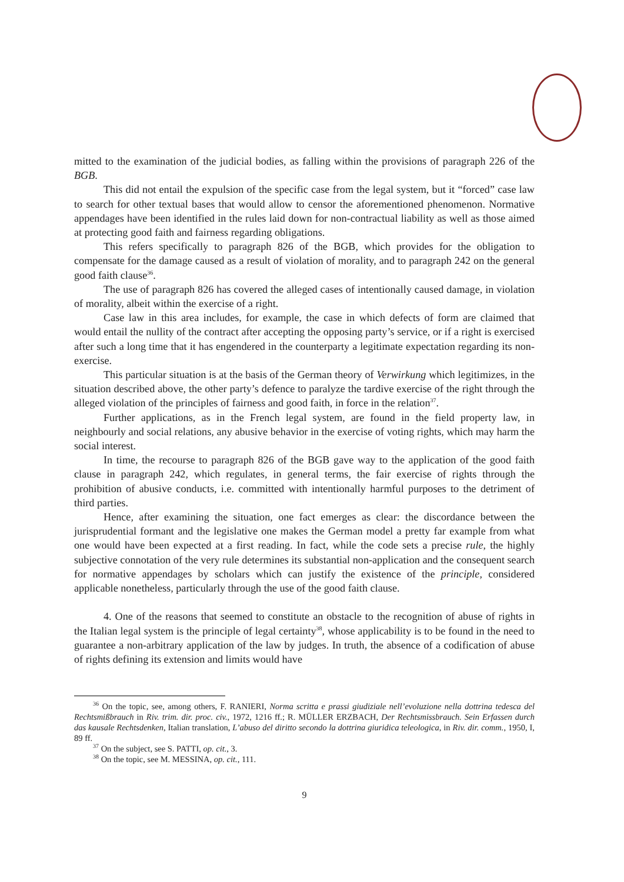mitted to the examination of the judicial bodies, as falling within the provisions of paragraph 226 of the BGB.
This did not entail the expulsion of the specific case from the legal system, but it “forced” case law to search for other textual bases that would allow to censor the aforementioned phenomenon. Normative appendages have been identified in the rules laid down for non-contractual liability as well as those aimed at protecting good faith and fairness regarding obligations.
This refers specifically to paragraph 826 of the BGB, which provides for the obligation to compensate for the damage caused as a result of violation of morality, and to paragraph 242 on the general good faith clause<sup>36</sup>.
The use of paragraph 826 has covered the alleged cases of intentionally caused damage, in violation of morality, albeit within the exercise of a right.
Case law in this area includes, for example, the case in which defects of form are claimed that would entail the nullity of the contract after accepting the opposing party’s service, or if a right is exercised after such a long time that it has engendered in the counterparty a legitimate expectation regarding its non-exercise.
This particular situation is at the basis of the German theory of Verwirkung which legitimizes, in the situation described above, the other party’s defence to paralyze the tardive exercise of the right through the alleged violation of the principles of fairness and good faith, in force in the relation<sup>37</sup>.
Further applications, as in the French legal system, are found in the field property law, in neighbourly and social relations, any abusive behavior in the exercise of voting rights, which may harm the social interest.
In time, the recourse to paragraph 826 of the BGB gave way to the application of the good faith clause in paragraph 242, which regulates, in general terms, the fair exercise of rights through the prohibition of abusive conducts, i.e. committed with intentionally harmful purposes to the detriment of third parties.
Hence, after examining the situation, one fact emerges as clear: the discordance between the jurisprudential formant and the legislative one makes the German model a pretty far example from what one would have been expected at a first reading. In fact, while the code sets a precise rule, the highly subjective connotation of the very rule determines its substantial non-application and the consequent search for normative appendages by scholars which can justify the existence of the principle, considered applicable nonetheless, particularly through the use of the good faith clause.
4. One of the reasons that seemed to constitute an obstacle to the recognition of abuse of rights in the Italian legal system is the principle of legal certainty<sup>38</sup>, whose applicability is to be found in the need to guarantee a non-arbitrary application of the law by judges. In truth, the absence of a codification of abuse of rights defining its extension and limits would have
<sup>36</sup> On the topic, see, among others, F. RANIERI, Norma scritta e prassi giudiziale nell’evoluzione nella dottrina tedesca del Rechtsmißbrauch in Riv. trim. dir. proc. civ., 1972, 1216 ff.; R. MÜLLER ERZBACH, Der Rechtsmissbrauch. Sein Erfassen durch das kausale Rechtsdenken, Italian translation, L’abuso del diritto secondo la dottrina giuridica teleologica, in Riv. dir. comm., 1950, I, 89 ff.
<sup>37</sup> On the subject, see S. PATTI, op. cit., 3.
<sup>38</sup> On the topic, see M. MESSINA, op. cit., 111.
9